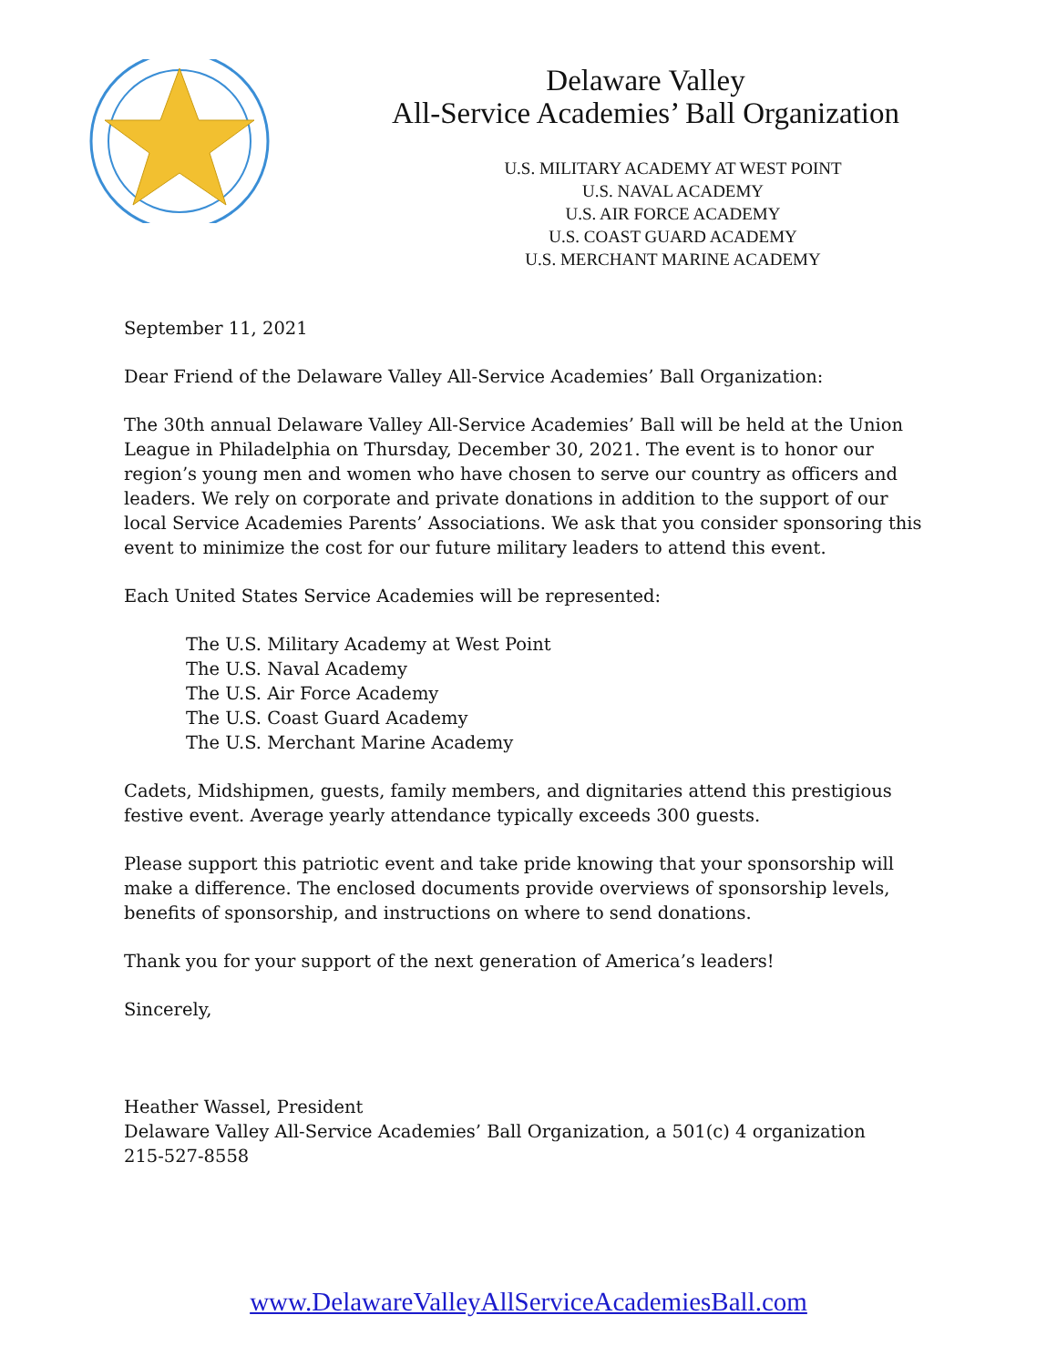Delaware Valley
All-Service Academies’ Ball Organization
U.S. MILITARY ACADEMY AT WEST POINT
U.S. NAVAL ACADEMY
U.S. AIR FORCE ACADEMY
U.S. COAST GUARD ACADEMY
U.S. MERCHANT MARINE ACADEMY
September 11, 2021
Dear Friend of the Delaware Valley All-Service Academies’ Ball Organization:
The 30th annual Delaware Valley All-Service Academies’ Ball will be held at the Union League in Philadelphia on Thursday, December 30, 2021. The event is to honor our region’s young men and women who have chosen to serve our country as officers and leaders. We rely on corporate and private donations in addition to the support of our local Service Academies Parents’ Associations. We ask that you consider sponsoring this event to minimize the cost for our future military leaders to attend this event.
Each United States Service Academies will be represented:
The U.S. Military Academy at West Point
The U.S. Naval Academy
The U.S. Air Force Academy
The U.S. Coast Guard Academy
The U.S. Merchant Marine Academy
Cadets, Midshipmen, guests, family members, and dignitaries attend this prestigious festive event. Average yearly attendance typically exceeds 300 guests.
Please support this patriotic event and take pride knowing that your sponsorship will make a difference. The enclosed documents provide overviews of sponsorship levels, benefits of sponsorship, and instructions on where to send donations.
Thank you for your support of the next generation of America’s leaders!
Sincerely,
Heather Wassel, President
Delaware Valley All-Service Academies’ Ball Organization, a 501(c) 4 organization
215-527-8558
www.DelawareValleyAllServiceAcademiesBall.com